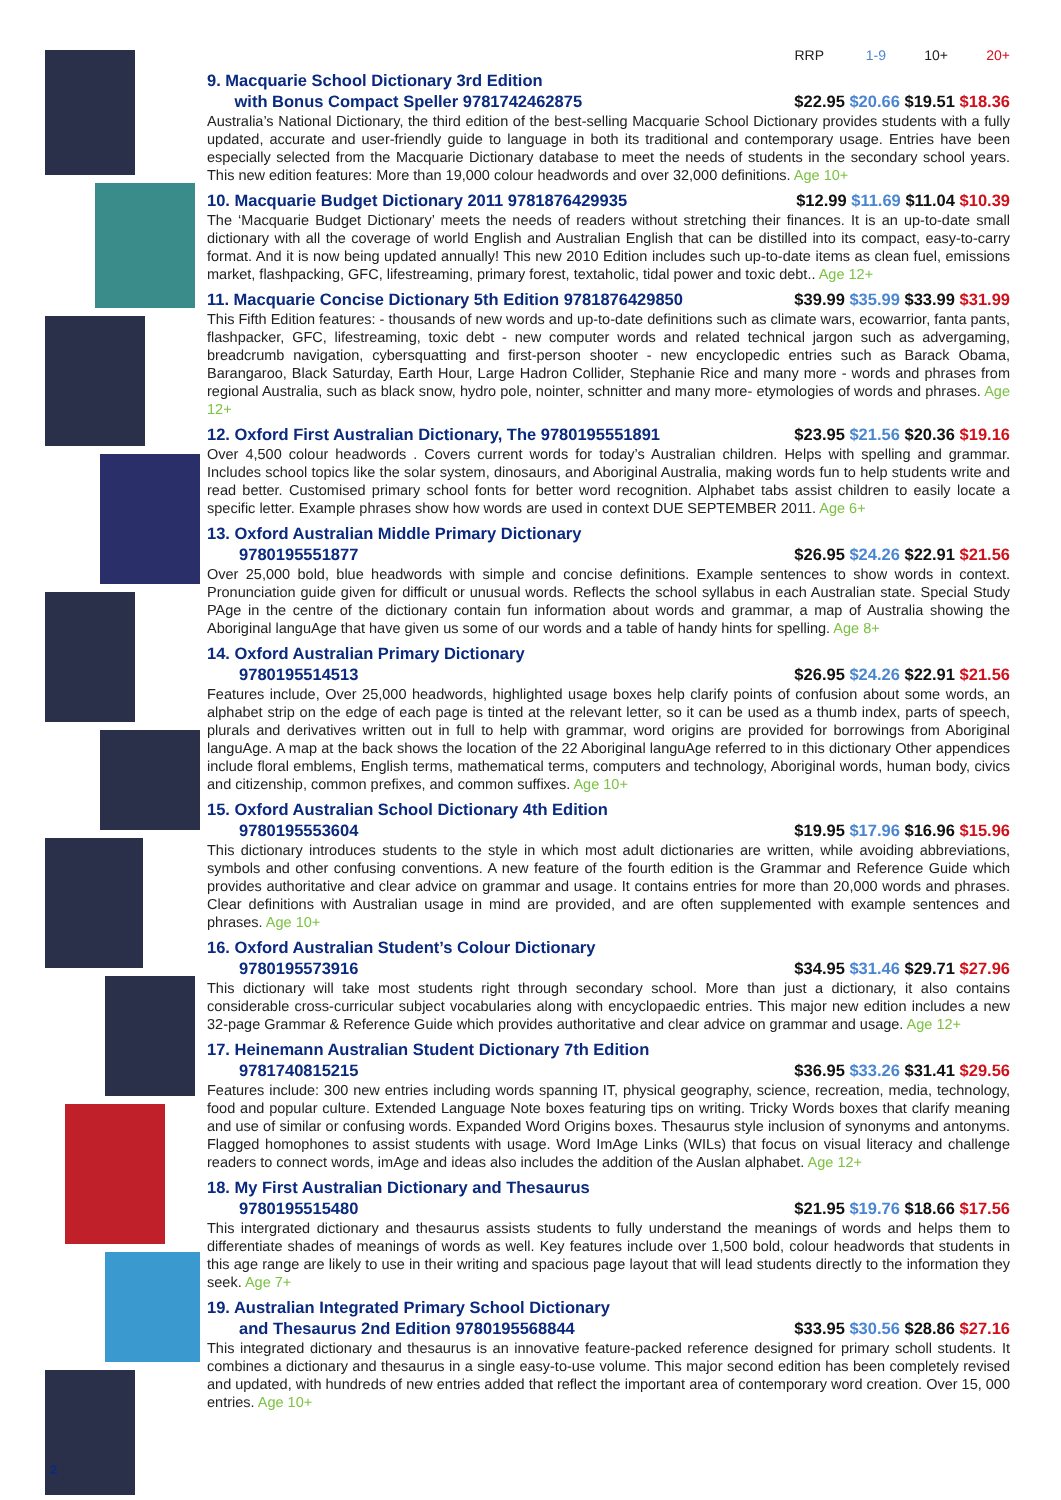2
RRP 1-9 10+ 20+
9. Macquarie School Dictionary 3rd Edition
with Bonus Compact Speller 9781742462875 $22.95 $20.66 $19.51 $18.36
Australia’s National Dictionary, the third edition of the best-selling Macquarie School Dictionary provides students with a fully updated, accurate and user-friendly guide to language in both its traditional and contemporary usage. Entries have been especially selected from the Macquarie Dictionary database to meet the needs of students in the secondary school years. This new edition features: More than 19,000 colour headwords and over 32,000 definitions. Age 10+
10. Macquarie Budget Dictionary 2011 9781876429935 $12.99 $11.69 $11.04 $10.39
The ‘Macquarie Budget Dictionary’ meets the needs of readers without stretching their finances. It is an up-to-date small dictionary with all the coverage of world English and Australian English that can be distilled into its compact, easy-to-carry format. And it is now being updated annually! This new 2010 Edition includes such up-to-date items as clean fuel, emissions market, flashpacking, GFC, lifestreaming, primary forest, textaholic, tidal power and toxic debt.. Age 12+
11. Macquarie Concise Dictionary 5th Edition 9781876429850 $39.99 $35.99 $33.99 $31.99
This Fifth Edition features: - thousands of new words and up-to-date definitions such as climate wars, ecowarrior, fanta pants, flashpacker, GFC, lifestreaming, toxic debt - new computer words and related technical jargon such as advergaming, breadcrumb navigation, cybersquatting and first-person shooter - new encyclopedic entries such as Barack Obama, Barangaroo, Black Saturday, Earth Hour, Large Hadron Collider, Stephanie Rice and many more - words and phrases from regional Australia, such as black snow, hydro pole, nointer, schnitter and many more- etymologies of words and phrases. Age 12+
12. Oxford First Australian Dictionary, The 9780195551891 $23.95 $21.56 $20.36 $19.16
Over 4,500 colour headwords . Covers current words for today’s Australian children. Helps with spelling and grammar. Includes school topics like the solar system, dinosaurs, and Aboriginal Australia, making words fun to help students write and read better. Customised primary school fonts for better word recognition. Alphabet tabs assist children to easily locate a specific letter. Example phrases show how words are used in context DUE SEPTEMBER 2011. Age 6+
13. Oxford Australian Middle Primary Dictionary
9780195551877 $26.95 $24.26 $22.91 $21.56
Over 25,000 bold, blue headwords with simple and concise definitions. Example sentences to show words in context. Pronunciation guide given for difficult or unusual words. Reflects the school syllabus in each Australian state. Special Study PAge in the centre of the dictionary contain fun information about words and grammar, a map of Australia showing the Aboriginal languAge that have given us some of our words and a table of handy hints for spelling. Age 8+
14. Oxford Australian Primary Dictionary
9780195514513 $26.95 $24.26 $22.91 $21.56
Features include, Over 25,000 headwords, highlighted usage boxes help clarify points of confusion about some words, an alphabet strip on the edge of each page is tinted at the relevant letter, so it can be used as a thumb index, parts of speech, plurals and derivatives written out in full to help with grammar, word origins are provided for borrowings from Aboriginal languAge. A map at the back shows the location of the 22 Aboriginal languAge referred to in this dictionary Other appendices include floral emblems, English terms, mathematical terms, computers and technology, Aboriginal words, human body, civics and citizenship, common prefixes, and common suffixes. Age 10+
15. Oxford Australian School Dictionary 4th Edition
9780195553604 $19.95 $17.96 $16.96 $15.96
This dictionary introduces students to the style in which most adult dictionaries are written, while avoiding abbreviations, symbols and other confusing conventions. A new feature of the fourth edition is the Grammar and Reference Guide which provides authoritative and clear advice on grammar and usage. It contains entries for more than 20,000 words and phrases. Clear definitions with Australian usage in mind are provided, and are often supplemented with example sentences and phrases. Age 10+
16. Oxford Australian Student’s Colour Dictionary
9780195573916 $34.95 $31.46 $29.71 $27.96
This dictionary will take most students right through secondary school. More than just a dictionary, it also contains considerable cross-curricular subject vocabularies along with encyclopaedic entries. This major new edition includes a new 32-page Grammar & Reference Guide which provides authoritative and clear advice on grammar and usage. Age 12+
17. Heinemann Australian Student Dictionary 7th Edition
9781740815215 $36.95 $33.26 $31.41 $29.56
Features include: 300 new entries including words spanning IT, physical geography, science, recreation, media, technology, food and popular culture. Extended Language Note boxes featuring tips on writing. Tricky Words boxes that clarify meaning and use of similar or confusing words. Expanded Word Origins boxes. Thesaurus style inclusion of synonyms and antonyms. Flagged homophones to assist students with usage. Word ImAge Links (WILs) that focus on visual literacy and challenge readers to connect words, imAge and ideas also includes the addition of the Auslan alphabet. Age 12+
18. My First Australian Dictionary and Thesaurus
9780195515480 $21.95 $19.76 $18.66 $17.56
This intergrated dictionary and thesaurus assists students to fully understand the meanings of words and helps them to differentiate shades of meanings of words as well. Key features include over 1,500 bold, colour headwords that students in this age range are likely to use in their writing and spacious page layout that will lead students directly to the information they seek. Age 7+
19. Australian Integrated Primary School Dictionary
and Thesaurus 2nd Edition 9780195568844 $33.95 $30.56 $28.86 $27.16
This integrated dictionary and thesaurus is an innovative feature-packed reference designed for primary scholl students. It combines a dictionary and thesaurus in a single easy-to-use volume. This major second edition has been completely revised and updated, with hundreds of new entries added that reflect the important area of contemporary word creation. Over 15, 000 entries. Age 10+